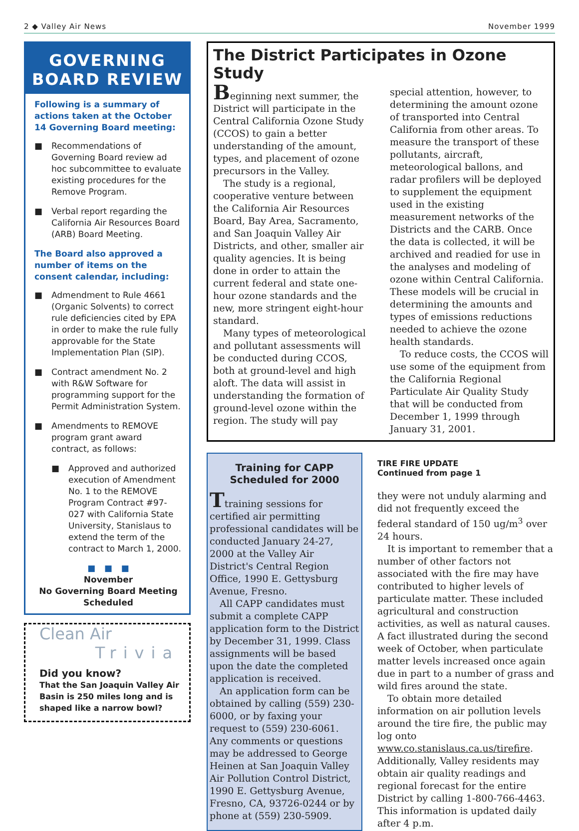2 ◆ Valley Air News November 1999
GOVERNING
BOARD REVIEW
Following is a summary of actions taken at the October 14 Governing Board meeting:
■ Recommendations of Governing Board review ad hoc subcommittee to evaluate existing procedures for the Remove Program.
■ Verbal report regarding the California Air Resources Board (ARB) Board Meeting.
The Board also approved a number of items on the consent calendar, including:
■ Admendment to Rule 4661 (Organic Solvents) to correct rule deficiencies cited by EPA in order to make the rule fully approvable for the State Implementation Plan (SIP).
■ Contract amendment No. 2 with R&W Software for programming support for the Permit Administration System.
■ Amendments to REMOVE program grant award contract, as follows:
■ Approved and authorized execution of Amendment No. 1 to the REMOVE Program Contract #97-027 with California State University, Stanislaus to extend the term of the contract to March 1, 2000.
■ ■ ■
November
No Governing Board Meeting
Scheduled
Clean Air
Trivia
Did you know?
That the San Joaquin Valley Air Basin is 250 miles long and is shaped like a narrow bowl?
The District Participates in Ozone Study
Beginning next summer, the District will participate in the Central California Ozone Study (CCOS) to gain a better understanding of the amount, types, and placement of ozone precursors in the Valley.
The study is a regional, cooperative venture between the California Air Resources Board, Bay Area, Sacramento, and San Joaquin Valley Air Districts, and other, smaller air quality agencies. It is being done in order to attain the current federal and state one-hour ozone standards and the new, more stringent eight-hour standard.
Many types of meteorological and pollutant assessments will be conducted during CCOS, both at ground-level and high aloft. The data will assist in understanding the formation of ground-level ozone within the region. The study will pay special attention, however, to determining the amount ozone of transported into Central California from other areas. To measure the transport of these pollutants, aircraft, meteorological ballons, and radar profilers will be deployed to supplement the equipment used in the existing measurement networks of the Districts and the CARB. Once the data is collected, it will be archived and readied for use in the analyses and modeling of ozone within Central California. These models will be crucial in determining the amounts and types of emissions reductions needed to achieve the ozone health standards.
To reduce costs, the CCOS will use some of the equipment from the California Regional Particulate Air Quality Study that will be conducted from December 1, 1999 through January 31, 2001.
Training for CAPP
Scheduled for 2000
Ttraining sessions for certified air permitting professional candidates will be conducted January 24-27, 2000 at the Valley Air District's Central Region Office, 1990 E. Gettysburg Avenue, Fresno.
All CAPP candidates must submit a complete CAPP application form to the District by December 31, 1999. Class assignments will be based upon the date the completed application is received.
An application form can be obtained by calling (559) 230-6000, or by faxing your request to (559) 230-6061. Any comments or questions may be addressed to George Heinen at San Joaquin Valley Air Pollution Control District, 1990 E. Gettysburg Avenue, Fresno, CA, 93726-0244 or by phone at (559) 230-5909.
TIRE FIRE UPDATE
Continued from page 1
they were not unduly alarming and did not frequently exceed the federal standard of 150 ug/m<sup>3</sup> over 24 hours.
It is important to remember that a number of other factors not associated with the fire may have contributed to higher levels of particulate matter. These included agricultural and construction activities, as well as natural causes. A fact illustrated during the second week of October, when particulate matter levels increased once again due in part to a number of grass and wild fires around the state.
To obtain more detailed information on air pollution levels around the tire fire, the public may log onto www.co.stanislaus.ca.us/tirefire. Additionally, Valley residents may obtain air quality readings and regional forecast for the entire District by calling 1-800-766-4463. This information is updated daily after 4 p.m.